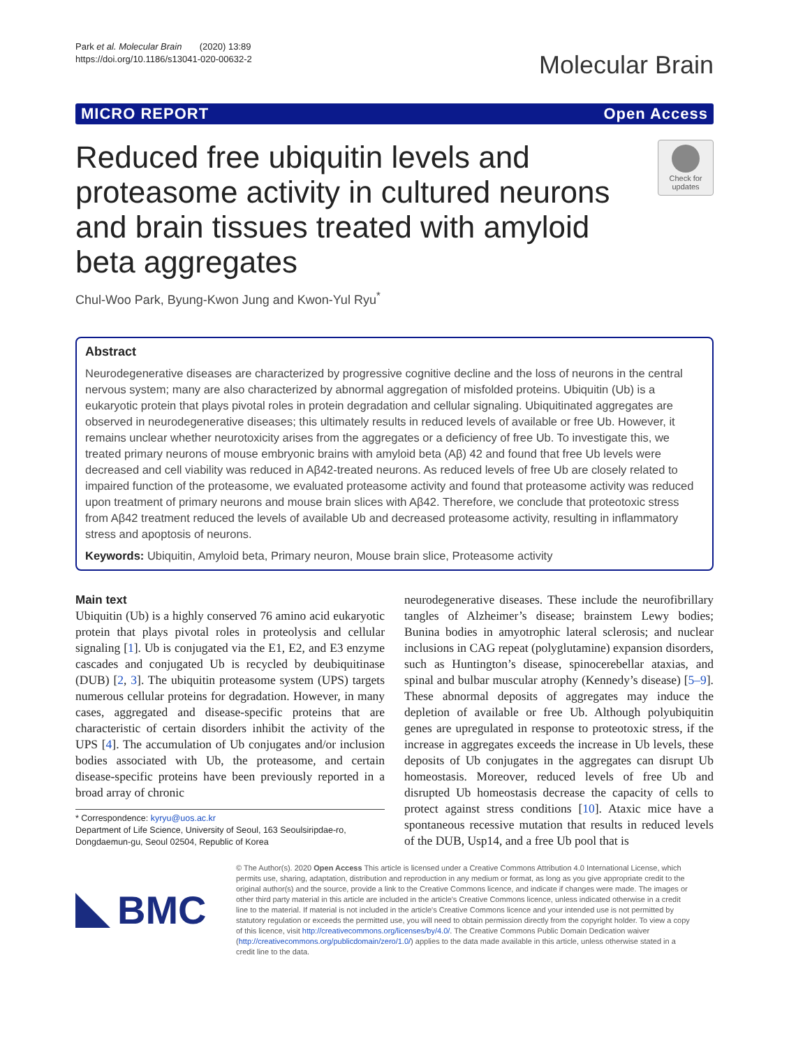Park et al. Molecular Brain (2020) 13:89
https://doi.org/10.1186/s13041-020-00632-2
Molecular Brain
MICRO REPORT Open Access
Reduced free ubiquitin levels and proteasome activity in cultured neurons and brain tissues treated with amyloid beta aggregates
Check for updates
Chul-Woo Park, Byung-Kwon Jung and Kwon-Yul Ryu<sup>*</sup>
Abstract
Neurodegenerative diseases are characterized by progressive cognitive decline and the loss of neurons in the central nervous system; many are also characterized by abnormal aggregation of misfolded proteins. Ubiquitin (Ub) is a eukaryotic protein that plays pivotal roles in protein degradation and cellular signaling. Ubiquitinated aggregates are observed in neurodegenerative diseases; this ultimately results in reduced levels of available or free Ub. However, it remains unclear whether neurotoxicity arises from the aggregates or a deficiency of free Ub. To investigate this, we treated primary neurons of mouse embryonic brains with amyloid beta (Aβ) 42 and found that free Ub levels were decreased and cell viability was reduced in Aβ42-treated neurons. As reduced levels of free Ub are closely related to impaired function of the proteasome, we evaluated proteasome activity and found that proteasome activity was reduced upon treatment of primary neurons and mouse brain slices with Aβ42. Therefore, we conclude that proteotoxic stress from Aβ42 treatment reduced the levels of available Ub and decreased proteasome activity, resulting in inflammatory stress and apoptosis of neurons.
Keywords: Ubiquitin, Amyloid beta, Primary neuron, Mouse brain slice, Proteasome activity
Main text
Ubiquitin (Ub) is a highly conserved 76 amino acid eukaryotic protein that plays pivotal roles in proteolysis and cellular signaling [1]. Ub is conjugated via the E1, E2, and E3 enzyme cascades and conjugated Ub is recycled by deubiquitinase (DUB) [2, 3]. The ubiquitin proteasome system (UPS) targets numerous cellular proteins for degradation. However, in many cases, aggregated and disease-specific proteins that are characteristic of certain disorders inhibit the activity of the UPS [4]. The accumulation of Ub conjugates and/or inclusion bodies associated with Ub, the proteasome, and certain disease-specific proteins have been previously reported in a broad array of chronic
* Correspondence: kyryu@uos.ac.kr
Department of Life Science, University of Seoul, 163 Seoulsiripdae-ro, Dongdaemun-gu, Seoul 02504, Republic of Korea
neurodegenerative diseases. These include the neurofibrillary tangles of Alzheimer’s disease; brainstem Lewy bodies; Bunina bodies in amyotrophic lateral sclerosis; and nuclear inclusions in CAG repeat (polyglutamine) expansion disorders, such as Huntington’s disease, spinocerebellar ataxias, and spinal and bulbar muscular atrophy (Kennedy’s disease) [5–9]. These abnormal deposits of aggregates may induce the depletion of available or free Ub. Although polyubiquitin genes are upregulated in response to proteotoxic stress, if the increase in aggregates exceeds the increase in Ub levels, these deposits of Ub conjugates in the aggregates can disrupt Ub homeostasis. Moreover, reduced levels of free Ub and disrupted Ub homeostasis decrease the capacity of cells to protect against stress conditions [10]. Ataxic mice have a spontaneous recessive mutation that results in reduced levels of the DUB, Usp14, and a free Ub pool that is
BMC
© The Author(s). 2020 Open Access This article is licensed under a Creative Commons Attribution 4.0 International License, which permits use, sharing, adaptation, distribution and reproduction in any medium or format, as long as you give appropriate credit to the original author(s) and the source, provide a link to the Creative Commons licence, and indicate if changes were made. The images or other third party material in this article are included in the article's Creative Commons licence, unless indicated otherwise in a credit line to the material. If material is not included in the article's Creative Commons licence and your intended use is not permitted by statutory regulation or exceeds the permitted use, you will need to obtain permission directly from the copyright holder. To view a copy of this licence, visit http://creativecommons.org/licenses/by/4.0/. The Creative Commons Public Domain Dedication waiver (http://creativecommons.org/publicdomain/zero/1.0/) applies to the data made available in this article, unless otherwise stated in a credit line to the data.